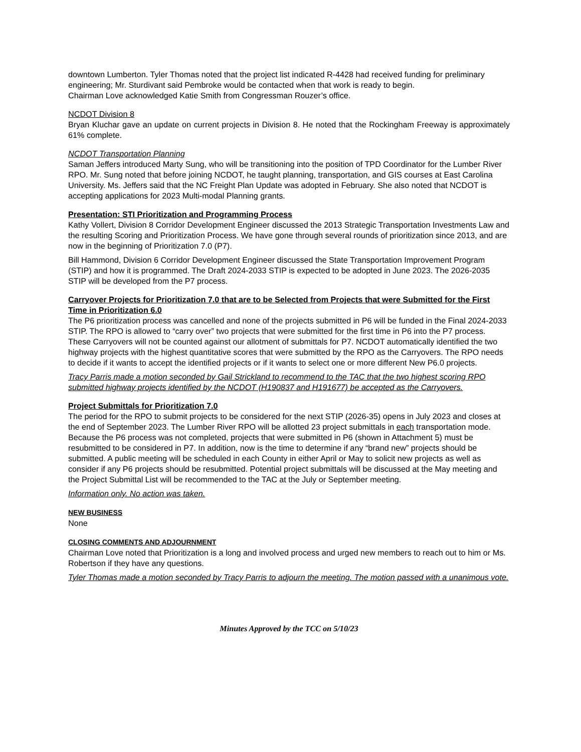downtown Lumberton. Tyler Thomas noted that the project list indicated R-4428 had received funding for preliminary engineering; Mr. Sturdivant said Pembroke would be contacted when that work is ready to begin.
Chairman Love acknowledged Katie Smith from Congressman Rouzer’s office.
NCDOT Division 8
Bryan Kluchar gave an update on current projects in Division 8. He noted that the Rockingham Freeway is approximately 61% complete.
NCDOT Transportation Planning
Saman Jeffers introduced Marty Sung, who will be transitioning into the position of TPD Coordinator for the Lumber River RPO. Mr. Sung noted that before joining NCDOT, he taught planning, transportation, and GIS courses at East Carolina University. Ms. Jeffers said that the NC Freight Plan Update was adopted in February. She also noted that NCDOT is accepting applications for 2023 Multi-modal Planning grants.
Presentation: STI Prioritization and Programming Process
Kathy Vollert, Division 8 Corridor Development Engineer discussed the 2013 Strategic Transportation Investments Law and the resulting Scoring and Prioritization Process. We have gone through several rounds of prioritization since 2013, and are now in the beginning of Prioritization 7.0 (P7).
Bill Hammond, Division 6 Corridor Development Engineer discussed the State Transportation Improvement Program (STIP) and how it is programmed. The Draft 2024-2033 STIP is expected to be adopted in June 2023. The 2026-2035 STIP will be developed from the P7 process.
Carryover Projects for Prioritization 7.0 that are to be Selected from Projects that were Submitted for the First Time in Prioritization 6.0
The P6 prioritization process was cancelled and none of the projects submitted in P6 will be funded in the Final 2024-2033 STIP. The RPO is allowed to “carry over” two projects that were submitted for the first time in P6 into the P7 process. These Carryovers will not be counted against our allotment of submittals for P7. NCDOT automatically identified the two highway projects with the highest quantitative scores that were submitted by the RPO as the Carryovers. The RPO needs to decide if it wants to accept the identified projects or if it wants to select one or more different New P6.0 projects.
Tracy Parris made a motion seconded by Gail Strickland to recommend to the TAC that the two highest scoring RPO submitted highway projects identified by the NCDOT (H190837 and H191677) be accepted as the Carryovers.
Project Submittals for Prioritization 7.0
The period for the RPO to submit projects to be considered for the next STIP (2026-35) opens in July 2023 and closes at the end of September 2023. The Lumber River RPO will be allotted 23 project submittals in each transportation mode. Because the P6 process was not completed, projects that were submitted in P6 (shown in Attachment 5) must be resubmitted to be considered in P7. In addition, now is the time to determine if any “brand new” projects should be submitted. A public meeting will be scheduled in each County in either April or May to solicit new projects as well as consider if any P6 projects should be resubmitted. Potential project submittals will be discussed at the May meeting and the Project Submittal List will be recommended to the TAC at the July or September meeting.
Information only. No action was taken.
NEW BUSINESS
None
CLOSING COMMENTS AND ADJOURNMENT
Chairman Love noted that Prioritization is a long and involved process and urged new members to reach out to him or Ms. Robertson if they have any questions.
Tyler Thomas made a motion seconded by Tracy Parris to adjourn the meeting. The motion passed with a unanimous vote.
Minutes Approved by the TCC on 5/10/23